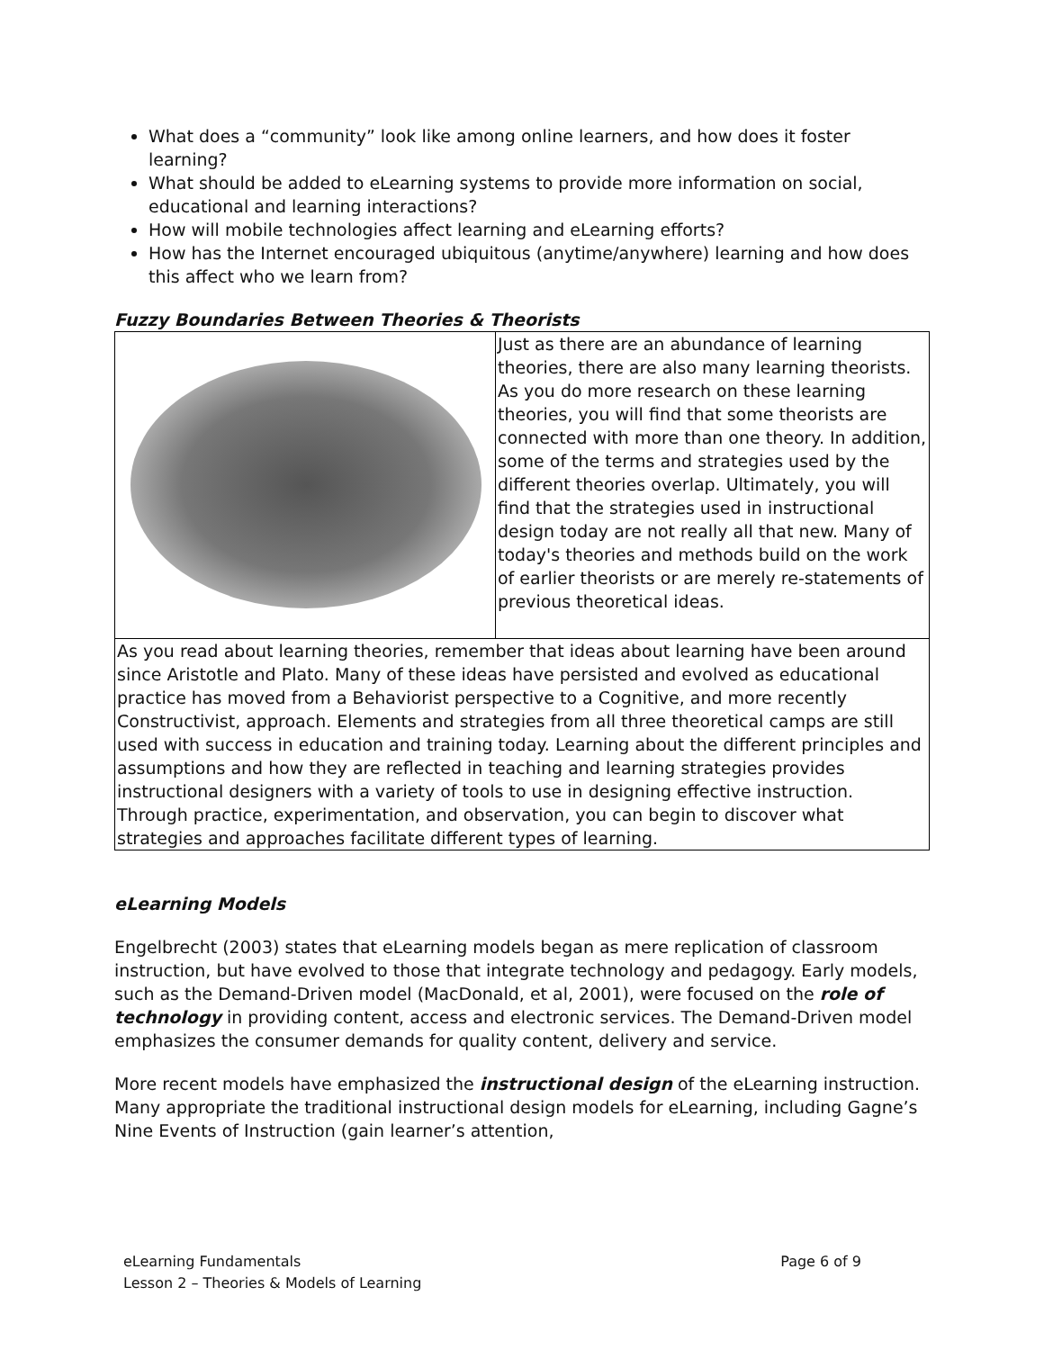What does a “community” look like among online learners, and how does it foster learning?
What should be added to eLearning systems to provide more information on social, educational and learning interactions?
How will mobile technologies affect learning and eLearning efforts?
How has the Internet encouraged ubiquitous (anytime/anywhere) learning and how does this affect who we learn from?
Fuzzy Boundaries Between Theories & Theorists
| | Just as there are an abundance of learning theories, there are also many learning theorists. As you do more research on these learning theories, you will find that some theorists are connected with more than one theory. In addition, some of the terms and strategies used by the different theories overlap. Ultimately, you will find that the strategies used in instructional design today are not really all that new. Many of today's theories and methods build on the work of earlier theorists or are merely re-statements of previous theoretical ideas. |
| As you read about learning theories, remember that ideas about learning have been around since Aristotle and Plato. Many of these ideas have persisted and evolved as educational practice has moved from a Behaviorist perspective to a Cognitive, and more recently Constructivist, approach. Elements and strategies from all three theoretical camps are still used with success in education and training today. Learning about the different principles and assumptions and how they are reflected in teaching and learning strategies provides instructional designers with a variety of tools to use in designing effective instruction. Through practice, experimentation, and observation, you can begin to discover what strategies and approaches facilitate different types of learning. | |
eLearning Models
Engelbrecht (2003) states that eLearning models began as mere replication of classroom instruction, but have evolved to those that integrate technology and pedagogy. Early models, such as the Demand-Driven model (MacDonald, et al, 2001), were focused on the role of technology in providing content, access and electronic services. The Demand-Driven model emphasizes the consumer demands for quality content, delivery and service.
More recent models have emphasized the instructional design of the eLearning instruction. Many appropriate the traditional instructional design models for eLearning, including Gagne’s Nine Events of Instruction (gain learner’s attention,
eLearning Fundamentals Page 6 of 9
Lesson 2 – Theories & Models of Learning